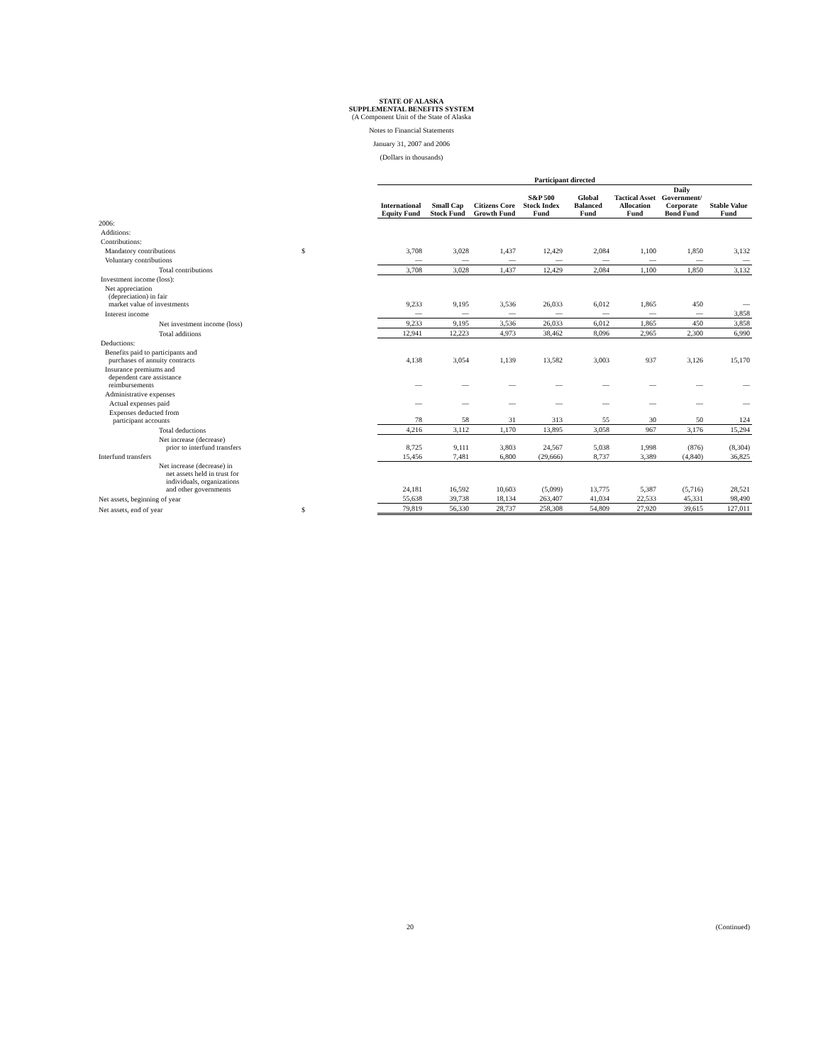STATE OF ALASKA
SUPPLEMENTAL BENEFITS SYSTEM
(A Component Unit of the State of Alaska
Notes to Financial Statements
January 31, 2007 and 2006
(Dollars in thousands)
| | | Participant directed | | | | | | | |
| --- | --- | --- | --- | --- | --- | --- | --- | --- | --- |
| | | International Equity Fund | Small Cap Stock Fund | Citizens Core Growth Fund | S&P 500 Stock Index Fund | Global Balanced Fund | Tactical Asset Allocation Fund | Daily Government/ Corporate Bond Fund | Stable Value Fund |
| 2006: | | | | | | | | | |
| Additions: | | | | | | | | | |
| Contributions: | | | | | | | | | |
| Mandatory contributions | $ | 3,708 | 3,028 | 1,437 | 12,429 | 2,084 | 1,100 | 1,850 | 3,132 |
| Voluntary contributions | | — | — | — | — | — | — | — | — |
| Total contributions | | 3,708 | 3,028 | 1,437 | 12,429 | 2,084 | 1,100 | 1,850 | 3,132 |
| Investment income (loss): | | | | | | | | | |
| Net appreciation (depreciation) in fair market value of investments | | 9,233 | 9,195 | 3,536 | 26,033 | 6,012 | 1,865 | 450 | — |
| Interest income | | — | — | — | — | — | — | — | 3,858 |
| Net investment income (loss) | | 9,233 | 9,195 | 3,536 | 26,033 | 6,012 | 1,865 | 450 | 3,858 |
| Total additions | | 12,941 | 12,223 | 4,973 | 38,462 | 8,096 | 2,965 | 2,300 | 6,990 |
| Deductions: | | | | | | | | | |
| Benefits paid to participants and purchases of annuity contracts | | 4,138 | 3,054 | 1,139 | 13,582 | 3,003 | 937 | 3,126 | 15,170 |
| Insurance premiums and dependent care assistance reimbursements | | — | — | — | — | — | — | — | — |
| Administrative expenses | | | | | | | | | |
| Actual expenses paid | | — | — | — | — | — | — | — | — |
| Expenses deducted from participant accounts | | 78 | 58 | 31 | 313 | 55 | 30 | 50 | 124 |
| Total deductions | | 4,216 | 3,112 | 1,170 | 13,895 | 3,058 | 967 | 3,176 | 15,294 |
| Net increase (decrease) prior to interfund transfers | | 8,725 | 9,111 | 3,803 | 24,567 | 5,038 | 1,998 | (876) | (8,304) |
| Interfund transfers | | 15,456 | 7,481 | 6,800 | (29,666) | 8,737 | 3,389 | (4,840) | 36,825 |
| Net increase (decrease) in net assets held in trust for individuals, organizations and other governments | | 24,181 | 16,592 | 10,603 | (5,099) | 13,775 | 5,387 | (5,716) | 28,521 |
| Net assets, beginning of year | | 55,638 | 39,738 | 18,134 | 263,407 | 41,034 | 22,533 | 45,331 | 98,490 |
| Net assets, end of year | $ | 79,819 | 56,330 | 28,737 | 258,308 | 54,809 | 27,920 | 39,615 | 127,011 |
20 (Continued)